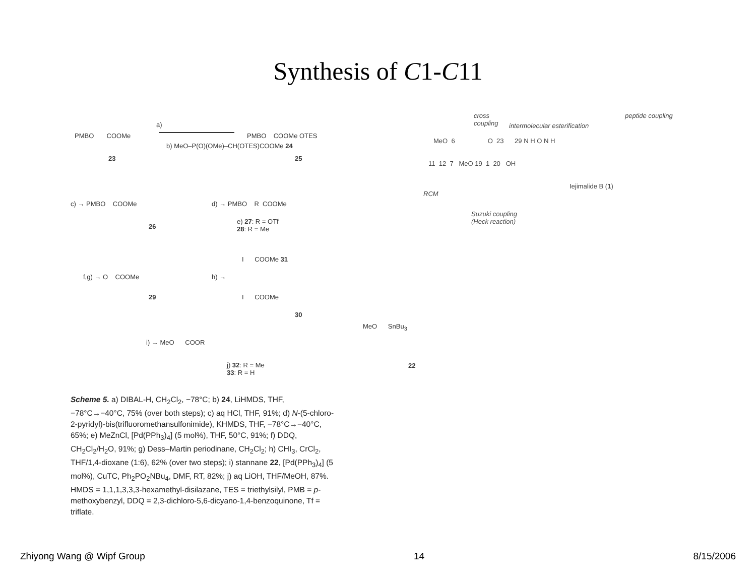Synthesis of C1-C11
PMBO COOMe
23
a)
b) MeO–P(O)(OMe)–CH(OTES)COOMe 24
PMBO COOMe OTES
25
c) → PMBO COOMe
26
d) → PMBO R COOMe
e) 27: R = OTf
28: R = Me
f,g) → O COOMe
29
h) →
I COOMe 31
I COOMe
30
i) → MeO COOR
j) 32: R = Me
33: R = H
Scheme 5. a) DIBAL-H, CH<sub>2</sub>Cl<sub>2</sub>, −78°C; b) 24, LiHMDS, THF, −78°C→−40°C, 75% (over both steps); c) aq HCl, THF, 91%; d) N-(5-chloro-2-pyridyl)-bis(trifluoromethansulfonimide), KHMDS, THF, −78°C→−40°C, 65%; e) MeZnCl, [Pd(PPh<sub>3</sub>)<sub>4</sub>] (5 mol%), THF, 50°C, 91%; f) DDQ, CH<sub>2</sub>Cl<sub>2</sub>/H<sub>2</sub>O, 91%; g) Dess–Martin periodinane, CH<sub>2</sub>Cl<sub>2</sub>; h) CHI<sub>3</sub>, CrCl<sub>2</sub>, THF/1,4-dioxane (1:6), 62% (over two steps); i) stannane 22, [Pd(PPh<sub>3</sub>)<sub>4</sub>] (5 mol%), CuTC, Ph<sub>2</sub>PO<sub>2</sub>NBu<sub>4</sub>, DMF, RT, 82%; j) aq LiOH, THF/MeOH, 87%. HMDS = 1,1,1,3,3,3-hexamethyl-disilazane, TES = triethylsilyl, PMB = p-methoxybenzyl, DDQ = 2,3-dichloro-5,6-dicyano-1,4-benzoquinone, Tf = triflate.
cross
coupling
intermolecular esterification
peptide coupling
MeO 6 O 23 29 N H O N H
11 12 7 MeO 19 1 20 OH
Iejimalide B (1)
RCM
Suzuki coupling
(Heck reaction)
MeO SnBu<sub>3</sub>
22
Zhiyong Wang @ Wipf Group 14 8/15/2006